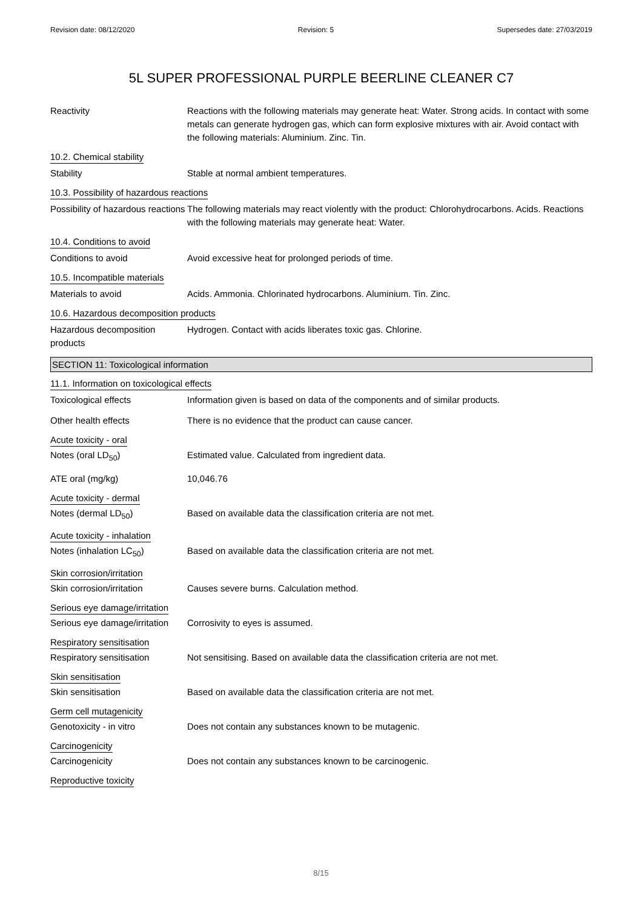Revision date: 08/12/2020 Revision: 5 Supersedes date: 27/03/2019
5L SUPER PROFESSIONAL PURPLE BEERLINE CLEANER C7
Reactivity Reactions with the following materials may generate heat: Water. Strong acids. In contact with some metals can generate hydrogen gas, which can form explosive mixtures with air. Avoid contact with the following materials: Aluminium. Zinc. Tin.
10.2. Chemical stability
Stability Stable at normal ambient temperatures.
10.3. Possibility of hazardous reactions
Possibility of hazardous reactions
The following materials may react violently with the product: Chlorohydrocarbons. Acids. Reactions with the following materials may generate heat: Water.
10.4. Conditions to avoid
Conditions to avoid Avoid excessive heat for prolonged periods of time.
10.5. Incompatible materials
Materials to avoid Acids. Ammonia. Chlorinated hydrocarbons. Aluminium. Tin. Zinc.
10.6. Hazardous decomposition products
Hazardous decomposition products
Hydrogen. Contact with acids liberates toxic gas. Chlorine.
SECTION 11: Toxicological information
11.1. Information on toxicological effects
Toxicological effects Information given is based on data of the components and of similar products.
Other health effects There is no evidence that the product can cause cancer.
Acute toxicity - oral
Notes (oral LD<sub>50</sub>) Estimated value. Calculated from ingredient data.
ATE oral (mg/kg) 10,046.76
Acute toxicity - dermal
Notes (dermal LD<sub>50</sub>) Based on available data the classification criteria are not met.
Acute toxicity - inhalation
Notes (inhalation LC<sub>50</sub>) Based on available data the classification criteria are not met.
Skin corrosion/irritation
Skin corrosion/irritation Causes severe burns. Calculation method.
Serious eye damage/irritation
Serious eye damage/irritation
Corrosivity to eyes is assumed.
Respiratory sensitisation
Respiratory sensitisation Not sensitising. Based on available data the classification criteria are not met.
Skin sensitisation
Skin sensitisation Based on available data the classification criteria are not met.
Germ cell mutagenicity
Genotoxicity - in vitro Does not contain any substances known to be mutagenic.
Carcinogenicity
Carcinogenicity Does not contain any substances known to be carcinogenic.
Reproductive toxicity
8/15